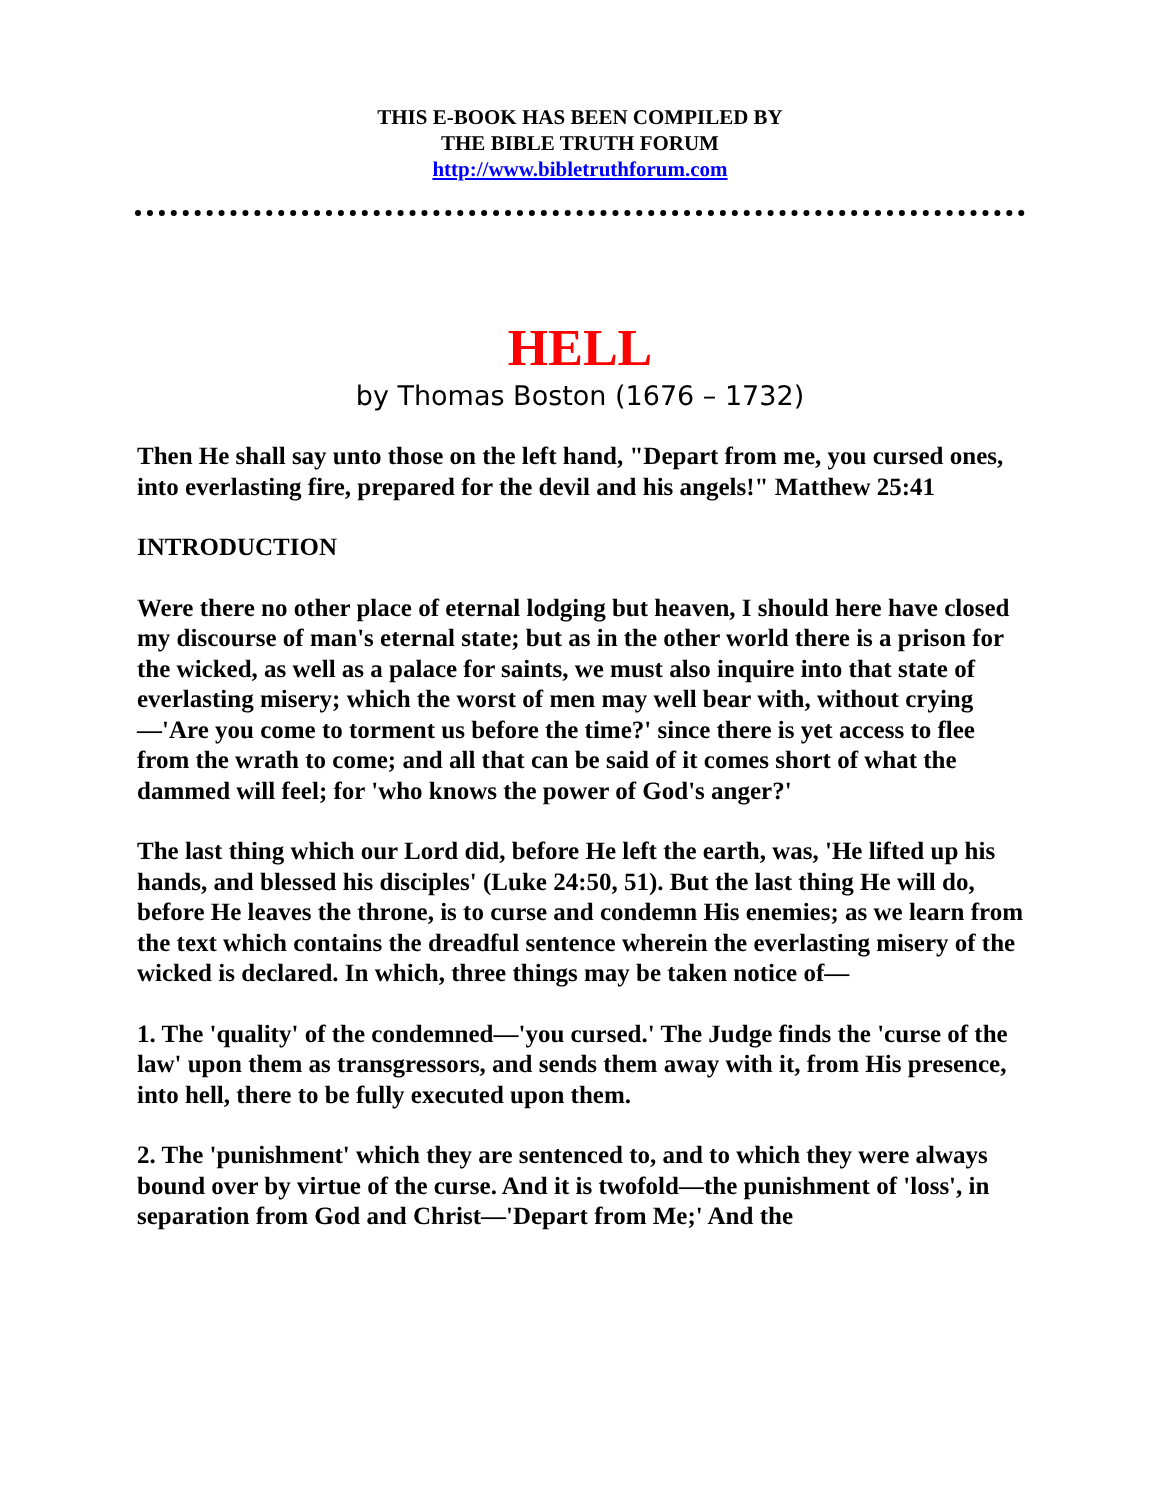THIS E-BOOK HAS BEEN COMPILED BY
THE BIBLE TRUTH FORUM
http://www.bibletruthforum.com
HELL
by Thomas Boston (1676 – 1732)
Then He shall say unto those on the left hand, "Depart from me, you cursed ones, into everlasting fire, prepared for the devil and his angels!" Matthew 25:41
INTRODUCTION
Were there no other place of eternal lodging but heaven, I should here have closed my discourse of man's eternal state; but as in the other world there is a prison for the wicked, as well as a palace for saints, we must also inquire into that state of everlasting misery; which the worst of men may well bear with, without crying—'Are you come to torment us before the time?' since there is yet access to flee from the wrath to come; and all that can be said of it comes short of what the dammed will feel; for 'who knows the power of God's anger?'
The last thing which our Lord did, before He left the earth, was, 'He lifted up his hands, and blessed his disciples' (Luke 24:50, 51). But the last thing He will do, before He leaves the throne, is to curse and condemn His enemies; as we learn from the text which contains the dreadful sentence wherein the everlasting misery of the wicked is declared. In which, three things may be taken notice of—
1. The 'quality' of the condemned—'you cursed.' The Judge finds the 'curse of the law' upon them as transgressors, and sends them away with it, from His presence, into hell, there to be fully executed upon them.
2. The 'punishment' which they are sentenced to, and to which they were always bound over by virtue of the curse. And it is twofold—the punishment of 'loss', in separation from God and Christ—'Depart from Me;' And the